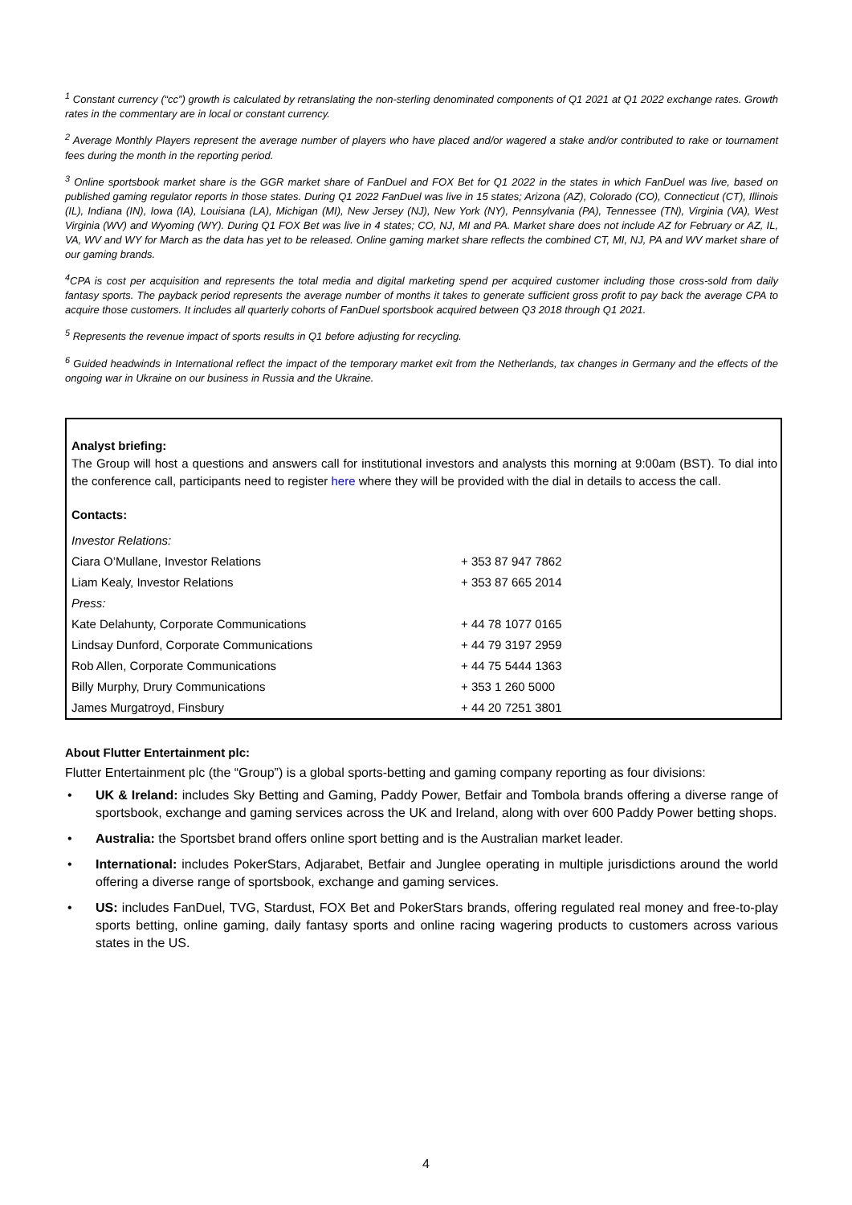<sup>1</sup> Constant currency (“cc”) growth is calculated by retranslating the non-sterling denominated components of Q1 2021 at Q1 2022 exchange rates. Growth rates in the commentary are in local or constant currency.
<sup>2</sup> Average Monthly Players represent the average number of players who have placed and/or wagered a stake and/or contributed to rake or tournament fees during the month in the reporting period.
<sup>3</sup> Online sportsbook market share is the GGR market share of FanDuel and FOX Bet for Q1 2022 in the states in which FanDuel was live, based on published gaming regulator reports in those states. During Q1 2022 FanDuel was live in 15 states; Arizona (AZ), Colorado (CO), Connecticut (CT), Illinois (IL), Indiana (IN), Iowa (IA), Louisiana (LA), Michigan (MI), New Jersey (NJ), New York (NY), Pennsylvania (PA), Tennessee (TN), Virginia (VA), West Virginia (WV) and Wyoming (WY). During Q1 FOX Bet was live in 4 states; CO, NJ, MI and PA. Market share does not include AZ for February or AZ, IL, VA, WV and WY for March as the data has yet to be released. Online gaming market share reflects the combined CT, MI, NJ, PA and WV market share of our gaming brands.
<sup>4</sup> CPA is cost per acquisition and represents the total media and digital marketing spend per acquired customer including those cross-sold from daily fantasy sports. The payback period represents the average number of months it takes to generate sufficient gross profit to pay back the average CPA to acquire those customers. It includes all quarterly cohorts of FanDuel sportsbook acquired between Q3 2018 through Q1 2021.
<sup>5</sup> Represents the revenue impact of sports results in Q1 before adjusting for recycling.
<sup>6</sup> Guided headwinds in International reflect the impact of the temporary market exit from the Netherlands, tax changes in Germany and the effects of the ongoing war in Ukraine on our business in Russia and the Ukraine.
Analyst briefing:
The Group will host a questions and answers call for institutional investors and analysts this morning at 9:00am (BST). To dial into the conference call, participants need to register here where they will be provided with the dial in details to access the call.
Contacts:
| Investor Relations: | |
| Ciara O’Mullane, Investor Relations | + 353 87 947 7862 |
| Liam Kealy, Investor Relations | + 353 87 665 2014 |
| Press: | |
| Kate Delahunty, Corporate Communications | + 44 78 1077 0165 |
| Lindsay Dunford, Corporate Communications | + 44 79 3197 2959 |
| Rob Allen, Corporate Communications | + 44 75 5444 1363 |
| Billy Murphy, Drury Communications | + 353 1 260 5000 |
| James Murgatroyd, Finsbury | + 44 20 7251 3801 |
About Flutter Entertainment plc:
Flutter Entertainment plc (the “Group”) is a global sports-betting and gaming company reporting as four divisions:
• UK & Ireland: includes Sky Betting and Gaming, Paddy Power, Betfair and Tombola brands offering a diverse range of sportsbook, exchange and gaming services across the UK and Ireland, along with over 600 Paddy Power betting shops.
• Australia: the Sportsbet brand offers online sport betting and is the Australian market leader.
• International: includes PokerStars, Adjarabet, Betfair and Junglee operating in multiple jurisdictions around the world offering a diverse range of sportsbook, exchange and gaming services.
• US: includes FanDuel, TVG, Stardust, FOX Bet and PokerStars brands, offering regulated real money and free-to-play sports betting, online gaming, daily fantasy sports and online racing wagering products to customers across various states in the US.
4